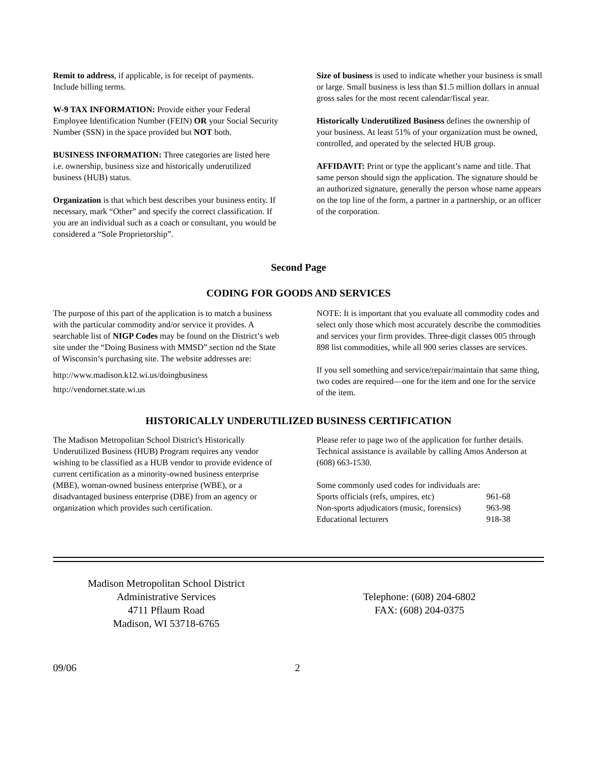Remit to address, if applicable, is for receipt of payments. Include billing terms.
W-9 TAX INFORMATION: Provide either your Federal Employee Identification Number (FEIN) OR your Social Security Number (SSN) in the space provided but NOT both.
BUSINESS INFORMATION: Three categories are listed here i.e. ownership, business size and historically underutilized business (HUB) status.
Organization is that which best describes your business entity. If necessary, mark “Other” and specify the correct classification. If you are an individual such as a coach or consultant, you would be considered a “Sole Proprietorship”.
Size of business is used to indicate whether your business is small or large. Small business is less than $1.5 million dollars in annual gross sales for the most recent calendar/fiscal year.
Historically Underutilized Business defines the ownership of your business. At least 51% of your organization must be owned, controlled, and operated by the selected HUB group.
AFFIDAVIT: Print or type the applicant’s name and title. That same person should sign the application. The signature should be an authorized signature, generally the person whose name appears on the top line of the form, a partner in a partnership, or an officer of the corporation.
Second Page
CODING FOR GOODS AND SERVICES
The purpose of this part of the application is to match a business with the particular commodity and/or service it provides. A searchable list of NIGP Codes may be found on the District’s web site under the “Doing Business with MMSD” section nd the State of Wisconsin’s purchasing site. The website addresses are:
http://www.madison.k12.wi.us/doingbusiness
http://vendornet.state.wi.us
NOTE: It is important that you evaluate all commodity codes and select only those which most accurately describe the commodities and services your firm provides. Three-digit classes 005 through 898 list commodities, while all 900 series classes are services.
If you sell something and service/repair/maintain that same thing, two codes are required—one for the item and one for the service of the item.
HISTORICALLY UNDERUTILIZED BUSINESS CERTIFICATION
The Madison Metropolitan School District's Historically Underutilized Business (HUB) Program requires any vendor wishing to be classified as a HUB vendor to provide evidence of current certification as a minority-owned business enterprise (MBE), woman-owned business enterprise (WBE), or a disadvantaged business enterprise (DBE) from an agency or organization which provides such certification.
Please refer to page two of the application for further details. Technical assistance is available by calling Amos Anderson at (608) 663-1530.
| Some commonly used codes for individuals are: | |
| Sports officials (refs, umpires, etc) | 961-68 |
| Non-sports adjudicators (music, forensics) | 963-98 |
| Educational lecturers | 918-38 |
Madison Metropolitan School District
Administrative Services
4711 Pflaum Road
Madison, WI 53718-6765
Telephone: (608) 204-6802
FAX: (608) 204-0375
09/06 2